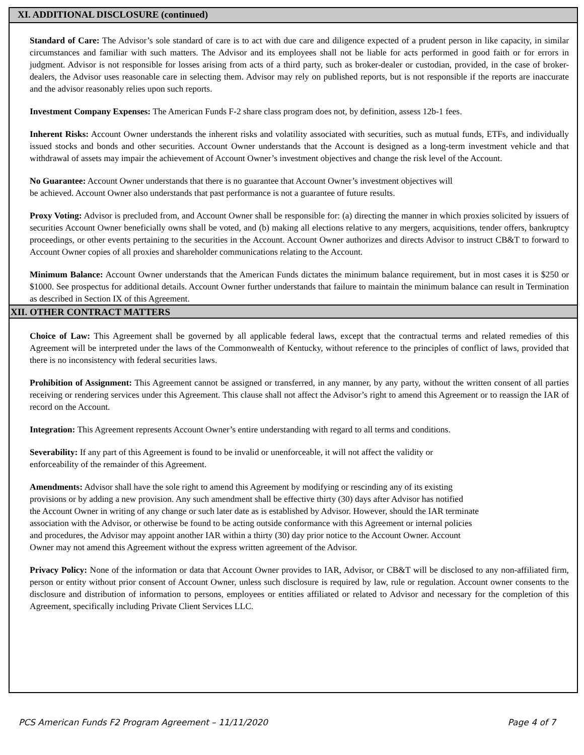XI. ADDITIONAL DISCLOSURE (continued)
Standard of Care: The Advisor’s sole standard of care is to act with due care and diligence expected of a prudent person in like capacity, in similar circumstances and familiar with such matters. The Advisor and its employees shall not be liable for acts performed in good faith or for errors in judgment. Advisor is not responsible for losses arising from acts of a third party, such as broker-dealer or custodian, provided, in the case of broker-dealers, the Advisor uses reasonable care in selecting them. Advisor may rely on published reports, but is not responsible if the reports are inaccurate and the advisor reasonably relies upon such reports.
Investment Company Expenses: The American Funds F-2 share class program does not, by definition, assess 12b-1 fees.
Inherent Risks: Account Owner understands the inherent risks and volatility associated with securities, such as mutual funds, ETFs, and individually issued stocks and bonds and other securities. Account Owner understands that the Account is designed as a long-term investment vehicle and that withdrawal of assets may impair the achievement of Account Owner’s investment objectives and change the risk level of the Account.
No Guarantee: Account Owner understands that there is no guarantee that Account Owner’s investment objectives will
be achieved. Account Owner also understands that past performance is not a guarantee of future results.
Proxy Voting: Advisor is precluded from, and Account Owner shall be responsible for: (a) directing the manner in which proxies solicited by issuers of securities Account Owner beneficially owns shall be voted, and (b) making all elections relative to any mergers, acquisitions, tender offers, bankruptcy proceedings, or other events pertaining to the securities in the Account. Account Owner authorizes and directs Advisor to instruct CB&T to forward to Account Owner copies of all proxies and shareholder communications relating to the Account.
Minimum Balance: Account Owner understands that the American Funds dictates the minimum balance requirement, but in most cases it is $250 or $1000. See prospectus for additional details. Account Owner further understands that failure to maintain the minimum balance can result in Termination as described in Section IX of this Agreement.
XII. OTHER CONTRACT MATTERS
Choice of Law: This Agreement shall be governed by all applicable federal laws, except that the contractual terms and related remedies of this Agreement will be interpreted under the laws of the Commonwealth of Kentucky, without reference to the principles of conflict of laws, provided that there is no inconsistency with federal securities laws.
Prohibition of Assignment: This Agreement cannot be assigned or transferred, in any manner, by any party, without the written consent of all parties receiving or rendering services under this Agreement. This clause shall not affect the Advisor’s right to amend this Agreement or to reassign the IAR of record on the Account.
Integration: This Agreement represents Account Owner’s entire understanding with regard to all terms and conditions.
Severability: If any part of this Agreement is found to be invalid or unenforceable, it will not affect the validity or
enforceability of the remainder of this Agreement.
Amendments: Advisor shall have the sole right to amend this Agreement by modifying or rescinding any of its existing
provisions or by adding a new provision. Any such amendment shall be effective thirty (30) days after Advisor has notified
the Account Owner in writing of any change or such later date as is established by Advisor. However, should the IAR terminate
association with the Advisor, or otherwise be found to be acting outside conformance with this Agreement or internal policies
and procedures, the Advisor may appoint another IAR within a thirty (30) day prior notice to the Account Owner. Account
Owner may not amend this Agreement without the express written agreement of the Advisor.
Privacy Policy: None of the information or data that Account Owner provides to IAR, Advisor, or CB&T will be disclosed to any non-affiliated firm, person or entity without prior consent of Account Owner, unless such disclosure is required by law, rule or regulation. Account owner consents to the disclosure and distribution of information to persons, employees or entities affiliated or related to Advisor and necessary for the completion of this Agreement, specifically including Private Client Services LLC.
PCS American Funds F2 Program Agreement – 11/11/2020 Page 4 of 7